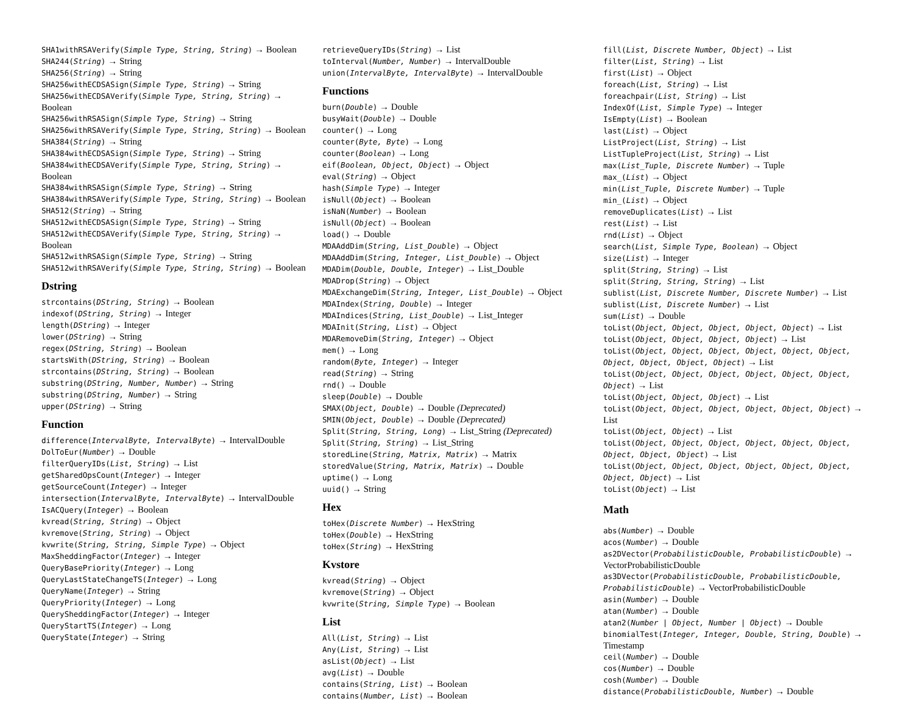SHA1withRSAVerify(Simple Type, String, String) → Boolean
SHA244(String) → String
SHA256(String) → String
SHA256withECDSASign(Simple Type, String) → String
SHA256withECDSAVerify(Simple Type, String, String) → Boolean
SHA256withRSASign(Simple Type, String) → String
SHA256withRSAVerify(Simple Type, String, String) → Boolean
SHA384(String) → String
SHA384withECDSASign(Simple Type, String) → String
SHA384withECDSAVerify(Simple Type, String, String) → Boolean
SHA384withRSASign(Simple Type, String) → String
SHA384withRSAVerify(Simple Type, String, String) → Boolean
SHA512(String) → String
SHA512withECDSASign(Simple Type, String) → String
SHA512withECDSAVerify(Simple Type, String, String) → Boolean
SHA512withRSASign(Simple Type, String) → String
SHA512withRSAVerify(Simple Type, String, String) → Boolean
Dstring
strcontains(DString, String) → Boolean
indexof(DString, String) → Integer
length(DString) → Integer
lower(DString) → String
regex(DString, String) → Boolean
startsWith(DString, String) → Boolean
strcontains(DString, String) → Boolean
substring(DString, Number, Number) → String
substring(DString, Number) → String
upper(DString) → String
Function
difference(IntervalByte, IntervalByte) → IntervalDouble
DolToEur(Number) → Double
filterQueryIDs(List, String) → List
getSharedOpsCount(Integer) → Integer
getSourceCount(Integer) → Integer
intersection(IntervalByte, IntervalByte) → IntervalDouble
IsACQuery(Integer) → Boolean
kvread(String, String) → Object
kvremove(String, String) → Object
kvwrite(String, String, Simple Type) → Object
MaxSheddingFactor(Integer) → Integer
QueryBasePriority(Integer) → Long
QueryLastStateChangeTS(Integer) → Long
QueryName(Integer) → String
QueryPriority(Integer) → Long
QuerySheddingFactor(Integer) → Integer
QueryStartTS(Integer) → Long
QueryState(Integer) → String
retrieveQueryIDs(String) → List
toInterval(Number, Number) → IntervalDouble
union(IntervalByte, IntervalByte) → IntervalDouble
Functions
burn(Double) → Double
busyWait(Double) → Double
counter() → Long
counter(Byte, Byte) → Long
counter(Boolean) → Long
eif(Boolean, Object, Object) → Object
eval(String) → Object
hash(Simple Type) → Integer
isNull(Object) → Boolean
isNaN(Number) → Boolean
isNull(Object) → Boolean
load() → Double
MDAAddDim(String, List_Double) → Object
MDAAddDim(String, Integer, List_Double) → Object
MDADim(Double, Double, Integer) → List_Double
MDADrop(String) → Object
MDAExchangeDim(String, Integer, List_Double) → Object
MDAIndex(String, Double) → Integer
MDAIndices(String, List_Double) → List_Integer
MDAInit(String, List) → Object
MDARemoveDim(String, Integer) → Object
mem() → Long
random(Byte, Integer) → Integer
read(String) → String
rnd() → Double
sleep(Double) → Double
SMAX(Object, Double) → Double (Deprecated)
SMIN(Object, Double) → Double (Deprecated)
Split(String, String, Long) → List_String (Deprecated)
Split(String, String) → List_String
storedLine(String, Matrix, Matrix) → Matrix
storedValue(String, Matrix, Matrix) → Double
uptime() → Long
uuid() → String
Hex
toHex(Discrete Number) → HexString
toHex(Double) → HexString
toHex(String) → HexString
Kvstore
kvread(String) → Object
kvremove(String) → Object
kvwrite(String, Simple Type) → Boolean
List
All(List, String) → List
Any(List, String) → List
asList(Object) → List
avg(List) → Double
contains(String, List) → Boolean
contains(Number, List) → Boolean
fill(List, Discrete Number, Object) → List
filter(List, String) → List
first(List) → Object
foreach(List, String) → List
foreachpair(List, String) → List
IndexOf(List, Simple Type) → Integer
IsEmpty(List) → Boolean
last(List) → Object
ListProject(List, String) → List
ListTupleProject(List, String) → List
max(List_Tuple, Discrete Number) → Tuple
max_(List) → Object
min(List_Tuple, Discrete Number) → Tuple
min_(List) → Object
removeDuplicates(List) → List
rest(List) → List
rnd(List) → Object
search(List, Simple Type, Boolean) → Object
size(List) → Integer
split(String, String) → List
split(String, String, String) → List
sublist(List, Discrete Number, Discrete Number) → List
sublist(List, Discrete Number) → List
sum(List) → Double
toList(Object, Object, Object, Object, Object) → List
toList(Object, Object, Object, Object) → List
toList(Object, Object, Object, Object, Object, Object, Object, Object, Object, Object) → List
toList(Object, Object, Object, Object, Object, Object, Object) → List
toList(Object, Object, Object) → List
toList(Object, Object, Object, Object, Object, Object) → List
toList(Object, Object) → List
toList(Object, Object, Object, Object, Object, Object, Object, Object, Object) → List
toList(Object, Object, Object, Object, Object, Object, Object, Object) → List
toList(Object) → List
Math
abs(Number) → Double
acos(Number) → Double
as2DVector(ProbabilisticDouble, ProbabilisticDouble) → VectorProbabilisticDouble
as3DVector(ProbabilisticDouble, ProbabilisticDouble, ProbabilisticDouble) → VectorProbabilisticDouble
asin(Number) → Double
atan(Number) → Double
atan2(Number | Object, Number | Object) → Double
binomialTest(Integer, Integer, Double, String, Double) → Timestamp
ceil(Number) → Double
cos(Number) → Double
cosh(Number) → Double
distance(ProbabilisticDouble, Number) → Double